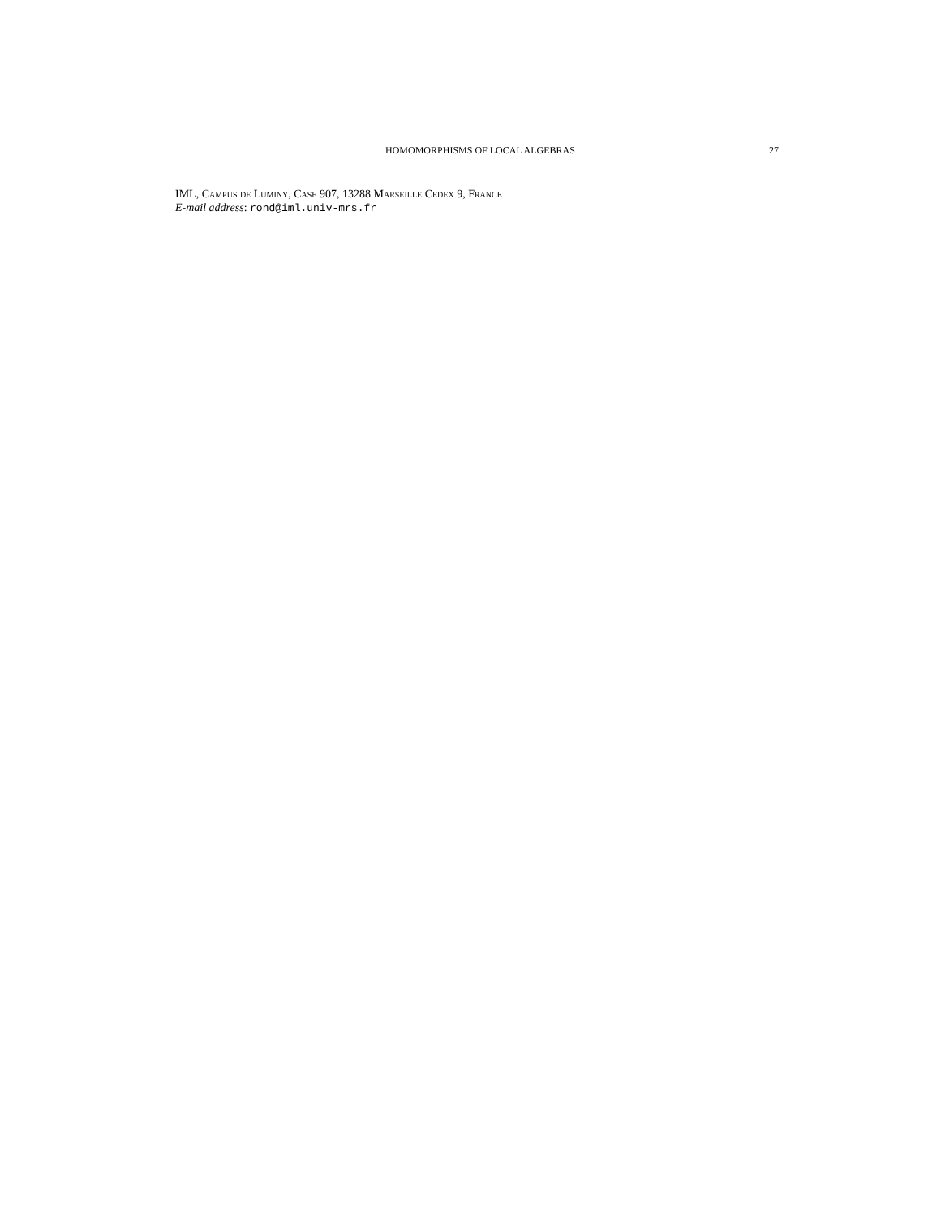HOMOMORPHISMS OF LOCAL ALGEBRAS 27
IML, Campus de Luminy, Case 907, 13288 Marseille Cedex 9, France
E-mail address: rond@iml.univ-mrs.fr